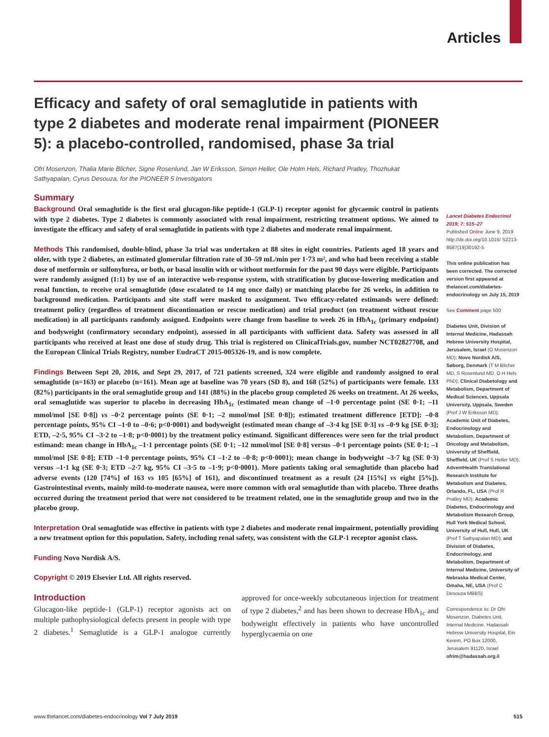Articles
Efficacy and safety of oral semaglutide in patients with type 2 diabetes and moderate renal impairment (PIONEER 5): a placebo-controlled, randomised, phase 3a trial
Ofri Mosenzon, Thalia Marie Blicher, Signe Rosenlund, Jan W Eriksson, Simon Heller, Ole Holm Hels, Richard Pratley, Thozhukat Sathyapalan, Cyrus Desouza, for the PIONEER 5 Investigators
Summary
Background Oral semaglutide is the first oral glucagon-like peptide-1 (GLP-1) receptor agonist for glycaemic control in patients with type 2 diabetes. Type 2 diabetes is commonly associated with renal impairment, restricting treatment options. We aimed to investigate the efficacy and safety of oral semaglutide in patients with type 2 diabetes and moderate renal impairment.
Methods This randomised, double-blind, phase 3a trial was undertaken at 88 sites in eight countries. Patients aged 18 years and older, with type 2 diabetes, an estimated glomerular filtration rate of 30–59 mL/min per 1·73 m², and who had been receiving a stable dose of metformin or sulfonylurea, or both, or basal insulin with or without metformin for the past 90 days were eligible. Participants were randomly assigned (1:1) by use of an interactive web-response system, with stratification by glucose-lowering medication and renal function, to receive oral semaglutide (dose escalated to 14 mg once daily) or matching placebo for 26 weeks, in addition to background medication. Participants and site staff were masked to assignment. Two efficacy-related estimands were defined: treatment policy (regardless of treatment discontinuation or rescue medication) and trial product (on treatment without rescue medication) in all participants randomly assigned. Endpoints were change from baseline to week 26 in HbA<sub>1c</sub> (primary endpoint) and bodyweight (confirmatory secondary endpoint), assessed in all participants with sufficient data. Safety was assessed in all participants who received at least one dose of study drug. This trial is registered on ClinicalTrials.gov, number NCT02827708, and the European Clinical Trials Registry, number EudraCT 2015-005326-19, and is now complete.
Findings Between Sept 20, 2016, and Sept 29, 2017, of 721 patients screened, 324 were eligible and randomly assigned to oral semaglutide (n=163) or placebo (n=161). Mean age at baseline was 70 years (SD 8), and 168 (52%) of participants were female. 133 (82%) participants in the oral semaglutide group and 141 (88%) in the placebo group completed 26 weeks on treatment. At 26 weeks, oral semaglutide was superior to placebo in decreasing HbA<sub>1c</sub> (estimated mean change of –1·0 percentage point (SE 0·1; –11 mmol/mol [SE 0·8]) vs –0·2 percentage points (SE 0·1; –2 mmol/mol [SE 0·8]); estimated treatment difference [ETD]: –0·8 percentage points, 95% CI –1·0 to –0·6; p<0·0001) and bodyweight (estimated mean change of –3·4 kg [SE 0·3] vs –0·9 kg [SE 0·3]; ETD, –2·5, 95% CI –3·2 to –1·8; p<0·0001) by the treatment policy estimand. Significant differences were seen for the trial product estimand: mean change in HbA<sub>1c</sub> –1·1 percentage points (SE 0·1; –12 mmol/mol [SE 0·8] versus –0·1 percentage points (SE 0·1; –1 mmol/mol [SE 0·8]; ETD –1·0 percentage points, 95% CI –1·2 to –0·8; p<0·0001); mean change in bodyweight –3·7 kg (SE 0·3) versus –1·1 kg (SE 0·3; ETD –2·7 kg, 95% CI –3·5 to –1·9; p<0·0001). More patients taking oral semaglutide than placebo had adverse events (120 [74%] of 163 vs 105 [65%] of 161), and discontinued treatment as a result (24 [15%] vs eight [5%]). Gastrointestinal events, mainly mild-to-moderate nausea, were more common with oral semaglutide than with placebo. Three deaths occurred during the treatment period that were not considered to be treatment related, one in the semaglutide group and two in the placebo group.
Interpretation Oral semaglutide was effective in patients with type 2 diabetes and moderate renal impairment, potentially providing a new treatment option for this population. Safety, including renal safety, was consistent with the GLP-1 receptor agonist class.
Funding Novo Nordisk A/S.
Copyright © 2019 Elsevier Ltd. All rights reserved.
Introduction
Glucagon-like peptide-1 (GLP-1) receptor agonists act on multiple pathophysiological defects present in people with type 2 diabetes.<sup>1</sup> Semaglutide is a GLP-1 analogue currently approved for once-weekly subcutaneous injection for treatment of type 2 diabetes,<sup>2</sup> and has been shown to decrease HbA<sub>1c</sub> and bodyweight effectively in patients who have uncontrolled hyperglycaemia on one
Lancet Diabetes Endocrinol 2019; 7: 515–27
Published Online June 9, 2019
http://dx.doi.org/10.1016/ S2213-8587(19)30192-5
This online publication has been corrected. The corrected version first appeared at thelancet.com/diabetes-endocrinology on July 15, 2019
See Comment page 500
Diabetes Unit, Division of Internal Medicine, Hadassah Hebrew University Hospital, Jerusalem, Israel (O Mosenzon MD); Novo Nordisk A/S, Søborg, Denmark (T M Blicher MD, S Rosenlund MD, O H Hels PhD); Clinical Diabetology and Metabolism, Department of Medical Sciences, Uppsala University, Uppsala, Sweden (Prof J W Eriksson MD); Academic Unit of Diabetes, Endocrinology and Metabolism, Department of Oncology and Metabolism, University of Sheffield, Sheffield, UK (Prof S Heller MD); AdventHealth Translational Research Institute for Metabolism and Diabetes, Orlando, FL, USA (Prof R Pratley MD); Academic Diabetes, Endocrinology and Metabolism Research Group, Hull York Medical School, University of Hull, Hull, UK (Prof T Sathyapalan MD); and Division of Diabetes, Endocrinology, and Metabolism, Department of Internal Medicine, University of Nebraska Medical Center, Omaha, NE, USA (Prof C Desouza MBBS)
Correspondence to: Dr Ofri Mosenzon, Diabetes Unit, Internal Medicine, Hadassah Hebrew University Hospital, Ein Kerem, PO Box 12000, Jerusalem 91120, Israel ofrim@hadassah.org.il
www.thelancet.com/diabetes-endocrinology Vol 7 July 2019 515